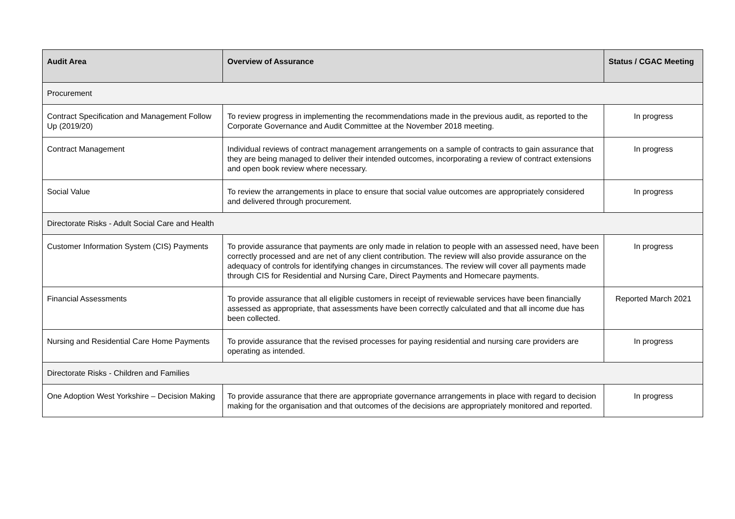| Audit Area | Overview of Assurance | Status / CGAC Meeting |
| --- | --- | --- |
| Procurement | | |
| Contract Specification and Management Follow Up (2019/20) | To review progress in implementing the recommendations made in the previous audit, as reported to the Corporate Governance and Audit Committee at the November 2018 meeting. | In progress |
| Contract Management | Individual reviews of contract management arrangements on a sample of contracts to gain assurance that they are being managed to deliver their intended outcomes, incorporating a review of contract extensions and open book review where necessary. | In progress |
| Social Value | To review the arrangements in place to ensure that social value outcomes are appropriately considered and delivered through procurement. | In progress |
| Directorate Risks - Adult Social Care and Health | | |
| Customer Information System (CIS) Payments | To provide assurance that payments are only made in relation to people with an assessed need, have been correctly processed and are net of any client contribution. The review will also provide assurance on the adequacy of controls for identifying changes in circumstances. The review will cover all payments made through CIS for Residential and Nursing Care, Direct Payments and Homecare payments. | In progress |
| Financial Assessments | To provide assurance that all eligible customers in receipt of reviewable services have been financially assessed as appropriate, that assessments have been correctly calculated and that all income due has been collected. | Reported March 2021 |
| Nursing and Residential Care Home Payments | To provide assurance that the revised processes for paying residential and nursing care providers are operating as intended. | In progress |
| Directorate Risks - Children and Families | | |
| One Adoption West Yorkshire – Decision Making | To provide assurance that there are appropriate governance arrangements in place with regard to decision making for the organisation and that outcomes of the decisions are appropriately monitored and reported. | In progress |